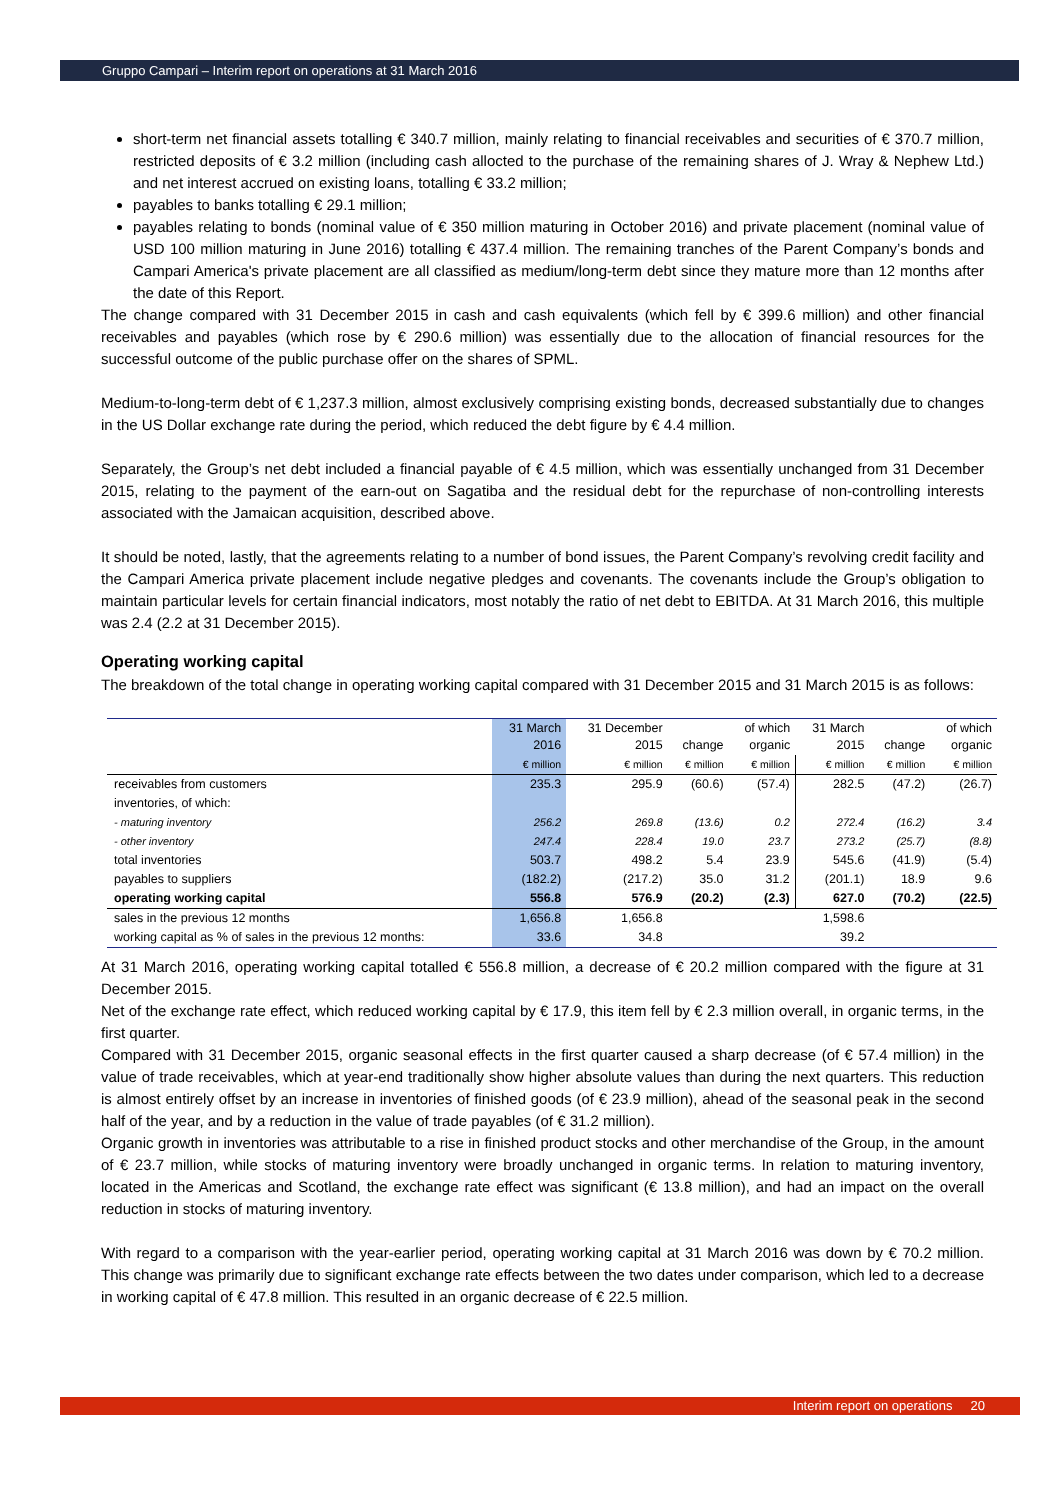Gruppo Campari – Interim report on operations at 31 March 2016
short-term net financial assets totalling € 340.7 million, mainly relating to financial receivables and securities of € 370.7 million, restricted deposits of € 3.2 million (including cash allocted to the purchase of the remaining shares of J. Wray & Nephew Ltd.) and net interest accrued on existing loans, totalling € 33.2 million;
payables to banks totalling € 29.1 million;
payables relating to bonds (nominal value of € 350 million maturing in October 2016) and private placement (nominal value of USD 100 million maturing in June 2016) totalling € 437.4 million. The remaining tranches of the Parent Company’s bonds and Campari America's private placement are all classified as medium/long-term debt since they mature more than 12 months after the date of this Report.
The change compared with 31 December 2015 in cash and cash equivalents (which fell by € 399.6 million) and other financial receivables and payables (which rose by € 290.6 million) was essentially due to the allocation of financial resources for the successful outcome of the public purchase offer on the shares of SPML.
Medium-to-long-term debt of € 1,237.3 million, almost exclusively comprising existing bonds, decreased substantially due to changes in the US Dollar exchange rate during the period, which reduced the debt figure by € 4.4 million.
Separately, the Group’s net debt included a financial payable of € 4.5 million, which was essentially unchanged from 31 December 2015, relating to the payment of the earn-out on Sagatiba and the residual debt for the repurchase of non-controlling interests associated with the Jamaican acquisition, described above.
It should be noted, lastly, that the agreements relating to a number of bond issues, the Parent Company’s revolving credit facility and the Campari America private placement include negative pledges and covenants. The covenants include the Group’s obligation to maintain particular levels for certain financial indicators, most notably the ratio of net debt to EBITDA. At 31 March 2016, this multiple was 2.4 (2.2 at 31 December 2015).
Operating working capital
The breakdown of the total change in operating working capital compared with 31 December 2015 and 31 March 2015 is as follows:
| | 31 March 2016 | 31 December 2015 | change | of which organic | 31 March 2015 | change | of which organic |
| --- | --- | --- | --- | --- | --- | --- | --- |
| | € million | € million | € million | € million | € million | € million | € million |
| receivables from customers | 235.3 | 295.9 | (60.6) | (57.4) | 282.5 | (47.2) | (26.7) |
| inventories, of which: | | | | | | | |
| - maturing inventory | 256.2 | 269.8 | (13.6) | 0.2 | 272.4 | (16.2) | 3.4 |
| - other inventory | 247.4 | 228.4 | 19.0 | 23.7 | 273.2 | (25.7) | (8.8) |
| total inventories | 503.7 | 498.2 | 5.4 | 23.9 | 545.6 | (41.9) | (5.4) |
| payables to suppliers | (182.2) | (217.2) | 35.0 | 31.2 | (201.1) | 18.9 | 9.6 |
| operating working capital | 556.8 | 576.9 | (20.2) | (2.3) | 627.0 | (70.2) | (22.5) |
| sales in the previous 12 months | 1,656.8 | 1,656.8 | | | 1,598.6 | | |
| working capital as % of sales in the previous 12 months: | 33.6 | 34.8 | | | 39.2 | | |
At 31 March 2016, operating working capital totalled € 556.8 million, a decrease of € 20.2 million compared with the figure at 31 December 2015.
Net of the exchange rate effect, which reduced working capital by € 17.9, this item fell by € 2.3 million overall, in organic terms, in the first quarter.
Compared with 31 December 2015, organic seasonal effects in the first quarter caused a sharp decrease (of € 57.4 million) in the value of trade receivables, which at year-end traditionally show higher absolute values than during the next quarters. This reduction is almost entirely offset by an increase in inventories of finished goods (of € 23.9 million), ahead of the seasonal peak in the second half of the year, and by a reduction in the value of trade payables (of € 31.2 million).
Organic growth in inventories was attributable to a rise in finished product stocks and other merchandise of the Group, in the amount of € 23.7 million, while stocks of maturing inventory were broadly unchanged in organic terms. In relation to maturing inventory, located in the Americas and Scotland, the exchange rate effect was significant (€ 13.8 million), and had an impact on the overall reduction in stocks of maturing inventory.
With regard to a comparison with the year-earlier period, operating working capital at 31 March 2016 was down by € 70.2 million. This change was primarily due to significant exchange rate effects between the two dates under comparison, which led to a decrease in working capital of € 47.8 million. This resulted in an organic decrease of € 22.5 million.
Interim report on operations 20